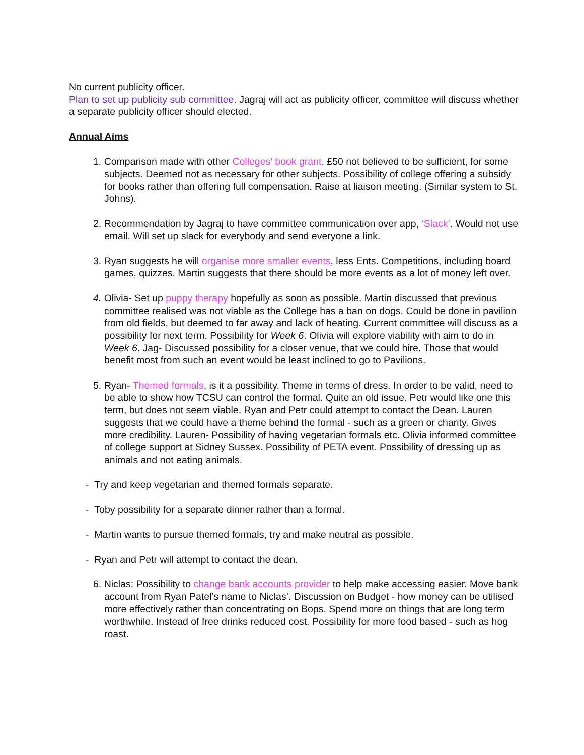No current publicity officer.
Plan to set up publicity sub committee. Jagraj will act as publicity officer, committee will discuss whether a separate publicity officer should elected.
Annual Aims
1. Comparison made with other Colleges’ book grant. £50 not believed to be sufficient, for some subjects. Deemed not as necessary for other subjects. Possibility of college offering a subsidy for books rather than offering full compensation. Raise at liaison meeting. (Similar system to St. Johns).
2. Recommendation by Jagraj to have committee communication over app, ‘Slack’. Would not use email. Will set up slack for everybody and send everyone a link.
3. Ryan suggests he will organise more smaller events, less Ents. Competitions, including board games, quizzes. Martin suggests that there should be more events as a lot of money left over.
4. Olivia- Set up puppy therapy hopefully as soon as possible. Martin discussed that previous committee realised was not viable as the College has a ban on dogs. Could be done in pavilion from old fields, but deemed to far away and lack of heating. Current committee will discuss as a possibility for next term. Possibility for Week 6. Olivia will explore viability with aim to do in Week 6. Jag- Discussed possibility for a closer venue, that we could hire. Those that would benefit most from such an event would be least inclined to go to Pavilions.
5. Ryan- Themed formals, is it a possibility. Theme in terms of dress. In order to be valid, need to be able to show how TCSU can control the formal. Quite an old issue. Petr would like one this term, but does not seem viable. Ryan and Petr could attempt to contact the Dean. Lauren suggests that we could have a theme behind the formal - such as a green or charity. Gives more credibility. Lauren- Possibility of having vegetarian formals etc. Olivia informed committee of college support at Sidney Sussex. Possibility of PETA event. Possibility of dressing up as animals and not eating animals.
- Try and keep vegetarian and themed formals separate.
- Toby possibility for a separate dinner rather than a formal.
- Martin wants to pursue themed formals, try and make neutral as possible.
- Ryan and Petr will attempt to contact the dean.
6. Niclas: Possibility to change bank accounts provider to help make accessing easier. Move bank account from Ryan Patel’s name to Niclas’. Discussion on Budget - how money can be utilised more effectively rather than concentrating on Bops. Spend more on things that are long term worthwhile. Instead of free drinks reduced cost. Possibility for more food based - such as hog roast.